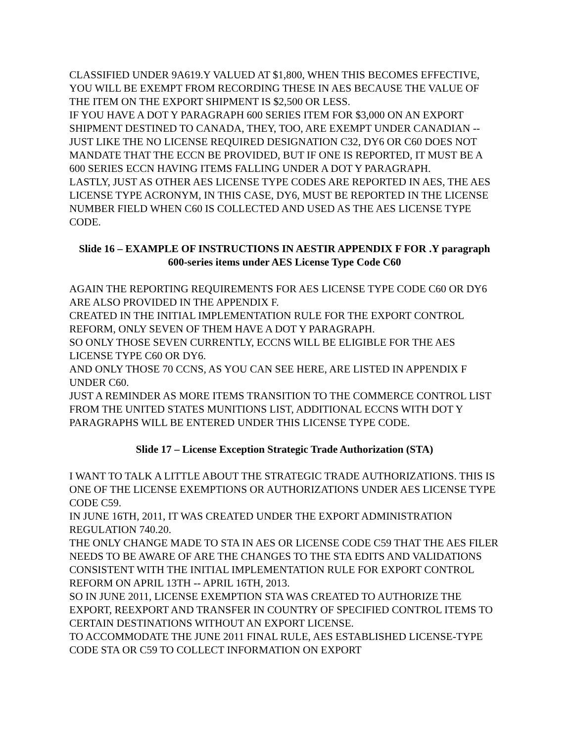CLASSIFIED UNDER 9A619.Y VALUED AT $1,800, WHEN THIS BECOMES EFFECTIVE, YOU WILL BE EXEMPT FROM RECORDING THESE IN AES BECAUSE THE VALUE OF THE ITEM ON THE EXPORT SHIPMENT IS $2,500 OR LESS.
IF YOU HAVE A DOT Y PARAGRAPH 600 SERIES ITEM FOR $3,000 ON AN EXPORT SHIPMENT DESTINED TO CANADA, THEY, TOO, ARE EXEMPT UNDER CANADIAN -- JUST LIKE THE NO LICENSE REQUIRED DESIGNATION C32, DY6 OR C60 DOES NOT MANDATE THAT THE ECCN BE PROVIDED, BUT IF ONE IS REPORTED, IT MUST BE A 600 SERIES ECCN HAVING ITEMS FALLING UNDER A DOT Y PARAGRAPH.
LASTLY, JUST AS OTHER AES LICENSE TYPE CODES ARE REPORTED IN AES, THE AES LICENSE TYPE ACRONYM, IN THIS CASE, DY6, MUST BE REPORTED IN THE LICENSE NUMBER FIELD WHEN C60 IS COLLECTED AND USED AS THE AES LICENSE TYPE CODE.
Slide 16 – EXAMPLE OF INSTRUCTIONS IN AESTIR APPENDIX F FOR .Y paragraph 600-series items under AES License Type Code C60
AGAIN THE REPORTING REQUIREMENTS FOR AES LICENSE TYPE CODE C60 OR DY6 ARE ALSO PROVIDED IN THE APPENDIX F.
CREATED IN THE INITIAL IMPLEMENTATION RULE FOR THE EXPORT CONTROL REFORM, ONLY SEVEN OF THEM HAVE A DOT Y PARAGRAPH.
SO ONLY THOSE SEVEN CURRENTLY, ECCNS WILL BE ELIGIBLE FOR THE AES LICENSE TYPE C60 OR DY6.
AND ONLY THOSE 70 CCNS, AS YOU CAN SEE HERE, ARE LISTED IN APPENDIX F UNDER C60.
JUST A REMINDER AS MORE ITEMS TRANSITION TO THE COMMERCE CONTROL LIST FROM THE UNITED STATES MUNITIONS LIST, ADDITIONAL ECCNS WITH DOT Y PARAGRAPHS WILL BE ENTERED UNDER THIS LICENSE TYPE CODE.
Slide 17 – License Exception Strategic Trade Authorization (STA)
I WANT TO TALK A LITTLE ABOUT THE STRATEGIC TRADE AUTHORIZATIONS. THIS IS ONE OF THE LICENSE EXEMPTIONS OR AUTHORIZATIONS UNDER AES LICENSE TYPE CODE C59.
IN JUNE 16TH, 2011, IT WAS CREATED UNDER THE EXPORT ADMINISTRATION REGULATION 740.20.
THE ONLY CHANGE MADE TO STA IN AES OR LICENSE CODE C59 THAT THE AES FILER NEEDS TO BE AWARE OF ARE THE CHANGES TO THE STA EDITS AND VALIDATIONS CONSISTENT WITH THE INITIAL IMPLEMENTATION RULE FOR EXPORT CONTROL REFORM ON APRIL 13TH -- APRIL 16TH, 2013.
SO IN JUNE 2011, LICENSE EXEMPTION STA WAS CREATED TO AUTHORIZE THE EXPORT, REEXPORT AND TRANSFER IN COUNTRY OF SPECIFIED CONTROL ITEMS TO CERTAIN DESTINATIONS WITHOUT AN EXPORT LICENSE.
TO ACCOMMODATE THE JUNE 2011 FINAL RULE, AES ESTABLISHED LICENSE-TYPE CODE STA OR C59 TO COLLECT INFORMATION ON EXPORT